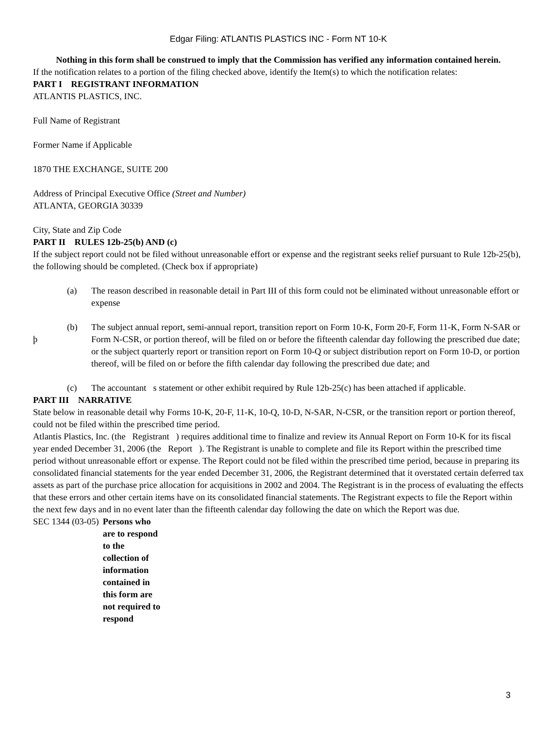Edgar Filing: ATLANTIS PLASTICS INC - Form NT 10-K
Nothing in this form shall be construed to imply that the Commission has verified any information contained herein.
If the notification relates to a portion of the filing checked above, identify the Item(s) to which the notification relates:
PART I REGISTRANT INFORMATION
ATLANTIS PLASTICS, INC.
Full Name of Registrant
Former Name if Applicable
1870 THE EXCHANGE, SUITE 200
Address of Principal Executive Office (Street and Number)
ATLANTA, GEORGIA 30339
City, State and Zip Code
PART II RULES 12b-25(b) AND (c)
If the subject report could not be filed without unreasonable effort or expense and the registrant seeks relief pursuant to Rule 12b-25(b), the following should be completed. (Check box if appropriate)
(a) The reason described in reasonable detail in Part III of this form could not be eliminated without unreasonable effort or expense
þ
(b) The subject annual report, semi-annual report, transition report on Form 10-K, Form 20-F, Form 11-K, Form N-SAR or Form N-CSR, or portion thereof, will be filed on or before the fifteenth calendar day following the prescribed due date; or the subject quarterly report or transition report on Form 10-Q or subject distribution report on Form 10-D, or portion thereof, will be filed on or before the fifth calendar day following the prescribed due date; and
(c) The accountant s statement or other exhibit required by Rule 12b-25(c) has been attached if applicable.
PART III NARRATIVE
State below in reasonable detail why Forms 10-K, 20-F, 11-K, 10-Q, 10-D, N-SAR, N-CSR, or the transition report or portion thereof, could not be filed within the prescribed time period.
Atlantis Plastics, Inc. (the Registrant ) requires additional time to finalize and review its Annual Report on Form 10-K for its fiscal year ended December 31, 2006 (the Report ). The Registrant is unable to complete and file its Report within the prescribed time period without unreasonable effort or expense. The Report could not be filed within the prescribed time period, because in preparing its consolidated financial statements for the year ended December 31, 2006, the Registrant determined that it overstated certain deferred tax assets as part of the purchase price allocation for acquisitions in 2002 and 2004. The Registrant is in the process of evaluating the effects that these errors and other certain items have on its consolidated financial statements. The Registrant expects to file the Report within the next few days and in no event later than the fifteenth calendar day following the date on which the Report was due.
SEC 1344 (03-05) Persons who are to respond to the collection of information contained in this form are not required to respond
3